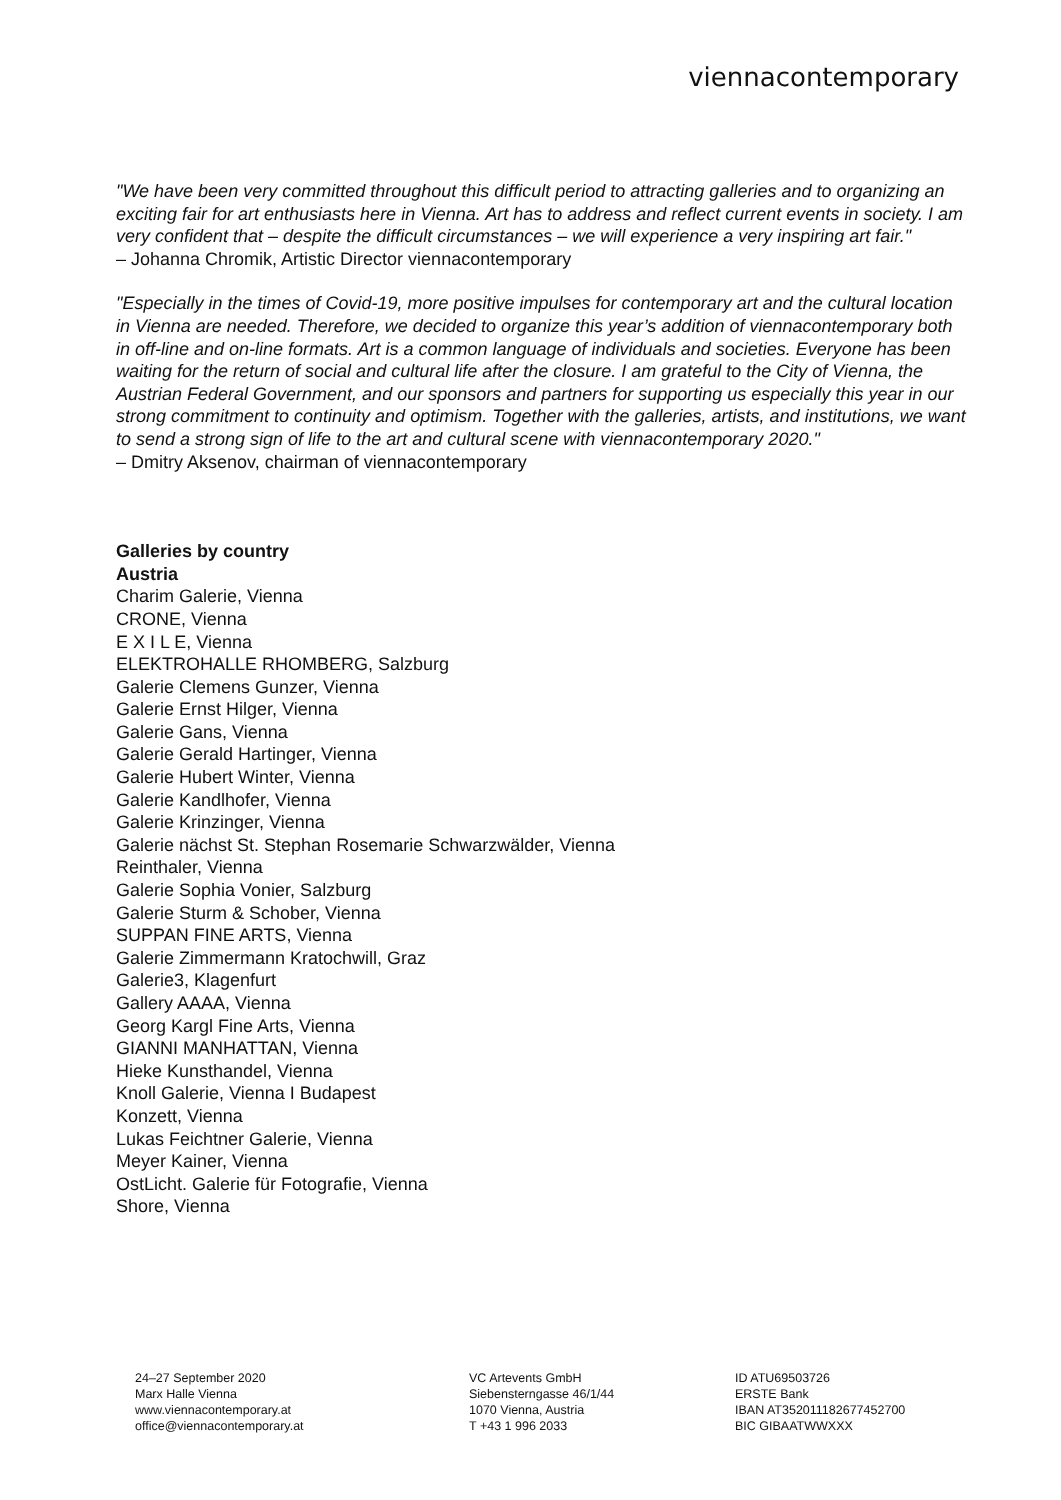viennacontemporary
"We have been very committed throughout this difficult period to attracting galleries and to organizing an exciting fair for art enthusiasts here in Vienna. Art has to address and reflect current events in society. I am very confident that – despite the difficult circumstances – we will experience a very inspiring art fair."
– Johanna Chromik, Artistic Director viennacontemporary
"Especially in the times of Covid-19, more positive impulses for contemporary art and the cultural location in Vienna are needed. Therefore, we decided to organize this year’s addition of viennacontemporary both in off-line and on-line formats. Art is a common language of individuals and societies. Everyone has been waiting for the return of social and cultural life after the closure. I am grateful to the City of Vienna, the Austrian Federal Government, and our sponsors and partners for supporting us especially this year in our strong commitment to continuity and optimism. Together with the galleries, artists, and institutions, we want to send a strong sign of life to the art and cultural scene with viennacontemporary 2020."
– Dmitry Aksenov, chairman of viennacontemporary
Galleries by country
Austria
Charim Galerie, Vienna
CRONE, Vienna
E X I L E, Vienna
ELEKTROHALLE RHOMBERG, Salzburg
Galerie Clemens Gunzer, Vienna
Galerie Ernst Hilger, Vienna
Galerie Gans, Vienna
Galerie Gerald Hartinger, Vienna
Galerie Hubert Winter, Vienna
Galerie Kandlhofer, Vienna
Galerie Krinzinger, Vienna
Galerie nächst St. Stephan Rosemarie Schwarzwälder, Vienna
Reinthaler, Vienna
Galerie Sophia Vonier, Salzburg
Galerie Sturm & Schober, Vienna
SUPPAN FINE ARTS, Vienna
Galerie Zimmermann Kratochwill, Graz
Galerie3, Klagenfurt
Gallery AAAA, Vienna
Georg Kargl Fine Arts, Vienna
GIANNI MANHATTAN, Vienna
Hieke Kunsthandel, Vienna
Knoll Galerie, Vienna I Budapest
Konzett, Vienna
Lukas Feichtner Galerie, Vienna
Meyer Kainer, Vienna
OstLicht. Galerie für Fotografie, Vienna
Shore, Vienna
24–27 September 2020
Marx Halle Vienna
www.viennacontemporary.at
office@viennacontemporary.at
VC Artevents GmbH
Siebensterngasse 46/1/44
1070 Vienna, Austria
T +43 1 996 2033
ID ATU69503726
ERSTE Bank
IBAN AT352011182677452700
BIC GIBAATWWXXX